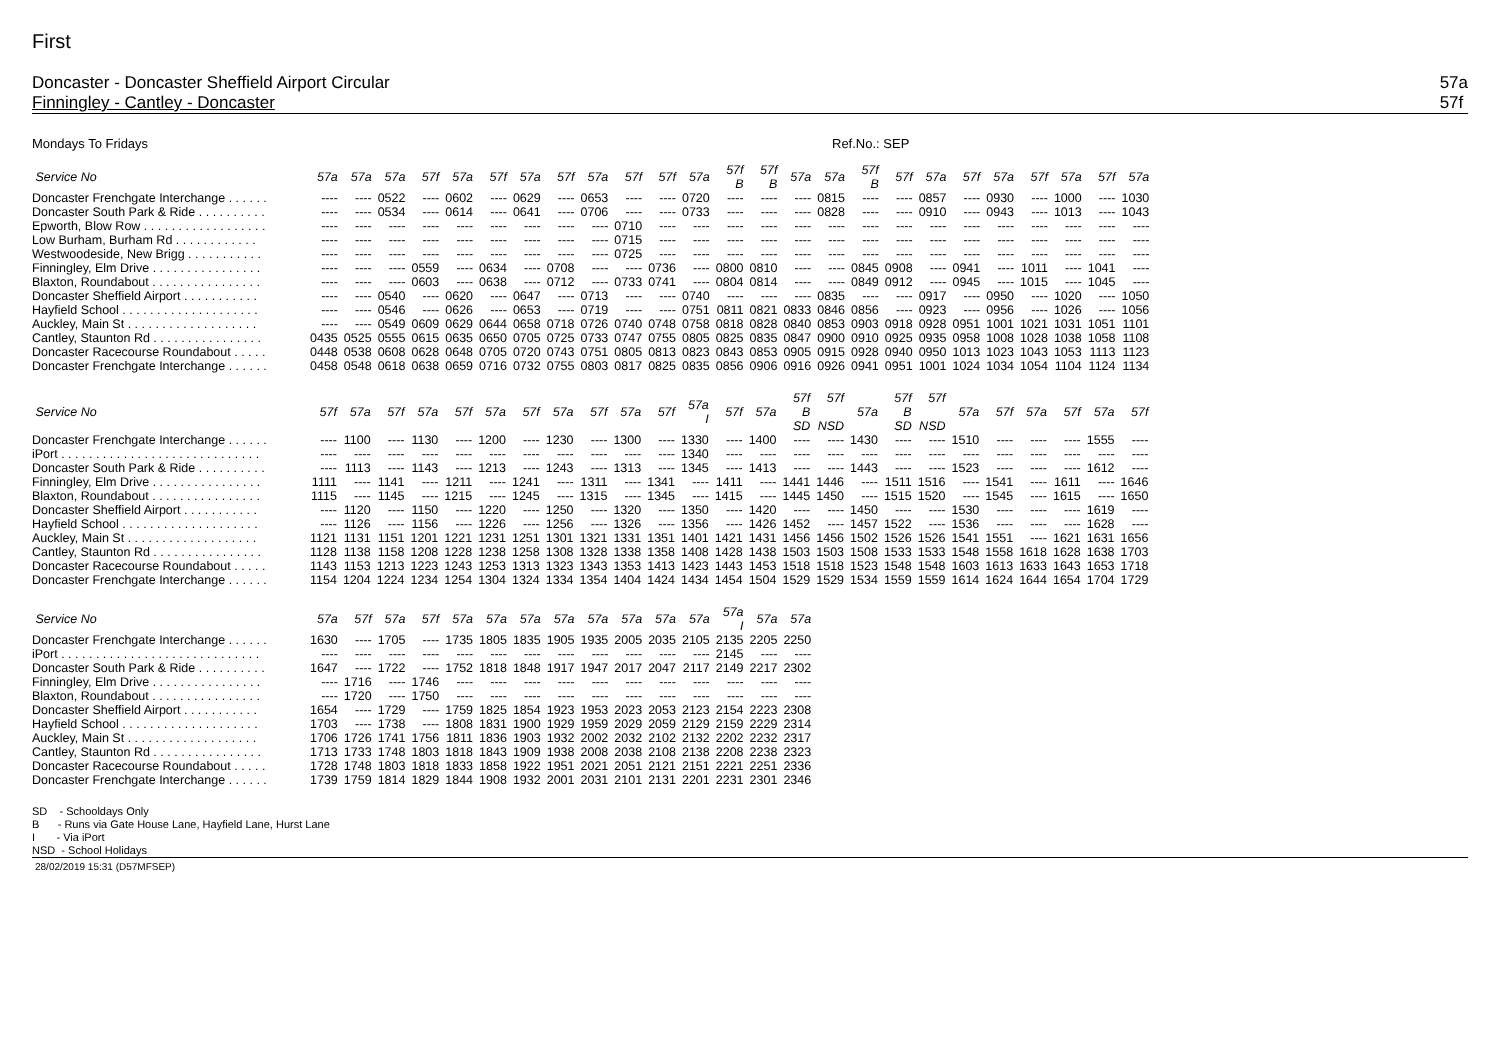First
Doncaster - Doncaster Sheffield Airport Circular
Finningley - Cantley - Doncaster
57a
57f
Mondays To Fridays Ref.No.: SEP
| Service No | 57a | 57a | 57a | 57f | 57a | 57f | 57a | 57f | 57a | 57f | 57f | 57a | 57f B | 57f B | 57a | 57a | 57f B | 57f | 57a | 57f | 57a | 57f | 57a | 57f | 57a |
| --- | --- | --- | --- | --- | --- | --- | --- | --- | --- | --- | --- | --- | --- | --- | --- | --- | --- | --- | --- | --- | --- | --- | --- | --- | --- |
| Doncaster Frenchgate Interchange . . . . . . | ---- | ---- | 0522 | ---- | 0602 | ---- | 0629 | ---- | 0653 | ---- | ---- | 0720 | ---- | ---- | ---- | 0815 | ---- | ---- | 0857 | ---- | 0930 | ---- | 1000 | ---- | 1030 |
| Doncaster South Park & Ride . . . . . . . . . . | ---- | ---- | 0534 | ---- | 0614 | ---- | 0641 | ---- | 0706 | ---- | ---- | 0733 | ---- | ---- | ---- | 0828 | ---- | ---- | 0910 | ---- | 0943 | ---- | 1013 | ---- | 1043 |
| Epworth, Blow Row . . . . . . . . . . . . . . . . . . | ---- | ---- | ---- | ---- | ---- | ---- | ---- | ---- | ---- | 0710 | ---- | ---- | ---- | ---- | ---- | ---- | ---- | ---- | ---- | ---- | ---- | ---- | ---- | ---- | ---- |
| Low Burham, Burham Rd . . . . . . . . . . . . | ---- | ---- | ---- | ---- | ---- | ---- | ---- | ---- | ---- | 0715 | ---- | ---- | ---- | ---- | ---- | ---- | ---- | ---- | ---- | ---- | ---- | ---- | ---- | ---- | ---- |
| Westwoodeside, New Brigg . . . . . . . . . . . | ---- | ---- | ---- | ---- | ---- | ---- | ---- | ---- | ---- | 0725 | ---- | ---- | ---- | ---- | ---- | ---- | ---- | ---- | ---- | ---- | ---- | ---- | ---- | ---- | ---- |
| Finningley, Elm Drive . . . . . . . . . . . . . . . . | ---- | ---- | ---- | 0559 | ---- | 0634 | ---- | 0708 | ---- | ---- | 0736 | ---- | 0800 | 0810 | ---- | ---- | 0845 | 0908 | ---- | 0941 | ---- | 1011 | ---- | 1041 | ---- |
| Blaxton, Roundabout . . . . . . . . . . . . . . . . | ---- | ---- | ---- | 0603 | ---- | 0638 | ---- | 0712 | ---- | 0733 | 0741 | ---- | 0804 | 0814 | ---- | ---- | 0849 | 0912 | ---- | 0945 | ---- | 1015 | ---- | 1045 | ---- |
| Doncaster Sheffield Airport . . . . . . . . . . . | ---- | ---- | 0540 | ---- | 0620 | ---- | 0647 | ---- | 0713 | ---- | ---- | 0740 | ---- | ---- | ---- | 0835 | ---- | ---- | 0917 | ---- | 0950 | ---- | 1020 | ---- | 1050 |
| Hayfield School . . . . . . . . . . . . . . . . . . . . | ---- | ---- | 0546 | ---- | 0626 | ---- | 0653 | ---- | 0719 | ---- | ---- | 0751 | 0811 | 0821 | 0833 | 0846 | 0856 | ---- | 0923 | ---- | 0956 | ---- | 1026 | ---- | 1056 |
| Auckley, Main St . . . . . . . . . . . . . . . . . . . | ---- | ---- | 0549 | 0609 | 0629 | 0644 | 0658 | 0718 | 0726 | 0740 | 0748 | 0758 | 0818 | 0828 | 0840 | 0853 | 0903 | 0918 | 0928 | 0951 | 1001 | 1021 | 1031 | 1051 | 1101 |
| Cantley, Staunton Rd . . . . . . . . . . . . . . . . | 0435 | 0525 | 0555 | 0615 | 0635 | 0650 | 0705 | 0725 | 0733 | 0747 | 0755 | 0805 | 0825 | 0835 | 0847 | 0900 | 0910 | 0925 | 0935 | 0958 | 1008 | 1028 | 1038 | 1058 | 1108 |
| Doncaster Racecourse Roundabout . . . . . | 0448 | 0538 | 0608 | 0628 | 0648 | 0705 | 0720 | 0743 | 0751 | 0805 | 0813 | 0823 | 0843 | 0853 | 0905 | 0915 | 0928 | 0940 | 0950 | 1013 | 1023 | 1043 | 1053 | 1113 | 1123 |
| Doncaster Frenchgate Interchange . . . . . . | 0458 | 0548 | 0618 | 0638 | 0659 | 0716 | 0732 | 0755 | 0803 | 0817 | 0825 | 0835 | 0856 | 0906 | 0916 | 0926 | 0941 | 0951 | 1001 | 1024 | 1034 | 1054 | 1104 | 1124 | 1134 |
| Service No | 57f | 57a | 57f | 57a | 57f | 57a | 57f | 57a | 57f | 57a | 57f | 57a I | 57f | 57a | 57f B SD | 57f NSD | 57a | 57f B SD | 57f NSD | 57a | 57f | 57a | 57f | 57a | 57f |
| --- | --- | --- | --- | --- | --- | --- | --- | --- | --- | --- | --- | --- | --- | --- | --- | --- | --- | --- | --- | --- | --- | --- | --- | --- | --- |
| Doncaster Frenchgate Interchange . . . . . . | ---- | 1100 | ---- | 1130 | ---- | 1200 | ---- | 1230 | ---- | 1300 | ---- | 1330 | ---- | 1400 | ---- | ---- | 1430 | ---- | ---- | 1510 | ---- | ---- | ---- | 1555 | ---- |
| iPort . . . . . . . . . . . . . . . . . . . . . . . . . . . . . | ---- | ---- | ---- | ---- | ---- | ---- | ---- | ---- | ---- | ---- | ---- | 1340 | ---- | ---- | ---- | ---- | ---- | ---- | ---- | ---- | ---- | ---- | ---- | ---- | ---- |
| Doncaster South Park & Ride . . . . . . . . . . | ---- | 1113 | ---- | 1143 | ---- | 1213 | ---- | 1243 | ---- | 1313 | ---- | 1345 | ---- | 1413 | ---- | ---- | 1443 | ---- | ---- | 1523 | ---- | ---- | ---- | 1612 | ---- |
| Finningley, Elm Drive . . . . . . . . . . . . . . . . | 1111 | ---- | 1141 | ---- | 1211 | ---- | 1241 | ---- | 1311 | ---- | 1341 | ---- | 1411 | ---- | 1441 | 1446 | ---- | 1511 | 1516 | ---- | 1541 | ---- | 1611 | ---- | 1646 |
| Blaxton, Roundabout . . . . . . . . . . . . . . . . | 1115 | ---- | 1145 | ---- | 1215 | ---- | 1245 | ---- | 1315 | ---- | 1345 | ---- | 1415 | ---- | 1445 | 1450 | ---- | 1515 | 1520 | ---- | 1545 | ---- | 1615 | ---- | 1650 |
| Doncaster Sheffield Airport . . . . . . . . . . . | ---- | 1120 | ---- | 1150 | ---- | 1220 | ---- | 1250 | ---- | 1320 | ---- | 1350 | ---- | 1420 | ---- | ---- | 1450 | ---- | ---- | 1530 | ---- | ---- | ---- | 1619 | ---- |
| Hayfield School . . . . . . . . . . . . . . . . . . . . | ---- | 1126 | ---- | 1156 | ---- | 1226 | ---- | 1256 | ---- | 1326 | ---- | 1356 | ---- | 1426 | 1452 | ---- | 1457 | 1522 | ---- | 1536 | ---- | ---- | ---- | 1628 | ---- |
| Auckley, Main St . . . . . . . . . . . . . . . . . . . | 1121 | 1131 | 1151 | 1201 | 1221 | 1231 | 1251 | 1301 | 1321 | 1331 | 1351 | 1401 | 1421 | 1431 | 1456 | 1456 | 1502 | 1526 | 1526 | 1541 | 1551 | ---- | 1621 | 1631 | 1656 |
| Cantley, Staunton Rd . . . . . . . . . . . . . . . . | 1128 | 1138 | 1158 | 1208 | 1228 | 1238 | 1258 | 1308 | 1328 | 1338 | 1358 | 1408 | 1428 | 1438 | 1503 | 1503 | 1508 | 1533 | 1533 | 1548 | 1558 | 1618 | 1628 | 1638 | 1703 |
| Doncaster Racecourse Roundabout . . . . . | 1143 | 1153 | 1213 | 1223 | 1243 | 1253 | 1313 | 1323 | 1343 | 1353 | 1413 | 1423 | 1443 | 1453 | 1518 | 1518 | 1523 | 1548 | 1548 | 1603 | 1613 | 1633 | 1643 | 1653 | 1718 |
| Doncaster Frenchgate Interchange . . . . . . | 1154 | 1204 | 1224 | 1234 | 1254 | 1304 | 1324 | 1334 | 1354 | 1404 | 1424 | 1434 | 1454 | 1504 | 1529 | 1529 | 1534 | 1559 | 1559 | 1614 | 1624 | 1644 | 1654 | 1704 | 1729 |
| Service No | 57a | 57f | 57a | 57f | 57a | 57a | 57a | 57a | 57a | 57a | 57a | 57a | 57a I | 57a | 57a |
| --- | --- | --- | --- | --- | --- | --- | --- | --- | --- | --- | --- | --- | --- | --- | --- |
| Doncaster Frenchgate Interchange . . . . . . | 1630 | ---- | 1705 | ---- | 1735 | 1805 | 1835 | 1905 | 1935 | 2005 | 2035 | 2105 | 2135 | 2205 | 2250 |
| iPort . . . . . . . . . . . . . . . . . . . . . . . . . . . . . | ---- | ---- | ---- | ---- | ---- | ---- | ---- | ---- | ---- | ---- | ---- | ---- | 2145 | ---- | ---- |
| Doncaster South Park & Ride . . . . . . . . . . | 1647 | ---- | 1722 | ---- | 1752 | 1818 | 1848 | 1917 | 1947 | 2017 | 2047 | 2117 | 2149 | 2217 | 2302 |
| Finningley, Elm Drive . . . . . . . . . . . . . . . . | ---- | 1716 | ---- | 1746 | ---- | ---- | ---- | ---- | ---- | ---- | ---- | ---- | ---- | ---- | ---- |
| Blaxton, Roundabout . . . . . . . . . . . . . . . . | ---- | 1720 | ---- | 1750 | ---- | ---- | ---- | ---- | ---- | ---- | ---- | ---- | ---- | ---- | ---- |
| Doncaster Sheffield Airport . . . . . . . . . . . | 1654 | ---- | 1729 | ---- | 1759 | 1825 | 1854 | 1923 | 1953 | 2023 | 2053 | 2123 | 2154 | 2223 | 2308 |
| Hayfield School . . . . . . . . . . . . . . . . . . . . | 1703 | ---- | 1738 | ---- | 1808 | 1831 | 1900 | 1929 | 1959 | 2029 | 2059 | 2129 | 2159 | 2229 | 2314 |
| Auckley, Main St . . . . . . . . . . . . . . . . . . . | 1706 | 1726 | 1741 | 1756 | 1811 | 1836 | 1903 | 1932 | 2002 | 2032 | 2102 | 2132 | 2202 | 2232 | 2317 |
| Cantley, Staunton Rd . . . . . . . . . . . . . . . . | 1713 | 1733 | 1748 | 1803 | 1818 | 1843 | 1909 | 1938 | 2008 | 2038 | 2108 | 2138 | 2208 | 2238 | 2323 |
| Doncaster Racecourse Roundabout . . . . . | 1728 | 1748 | 1803 | 1818 | 1833 | 1858 | 1922 | 1951 | 2021 | 2051 | 2121 | 2151 | 2221 | 2251 | 2336 |
| Doncaster Frenchgate Interchange . . . . . . | 1739 | 1759 | 1814 | 1829 | 1844 | 1908 | 1932 | 2001 | 2031 | 2101 | 2131 | 2201 | 2231 | 2301 | 2346 |
SD - Schooldays Only
B - Runs via Gate House Lane, Hayfield Lane, Hurst Lane
I - Via iPort
NSD - School Holidays
28/02/2019 15:31 (D57MFSEP)